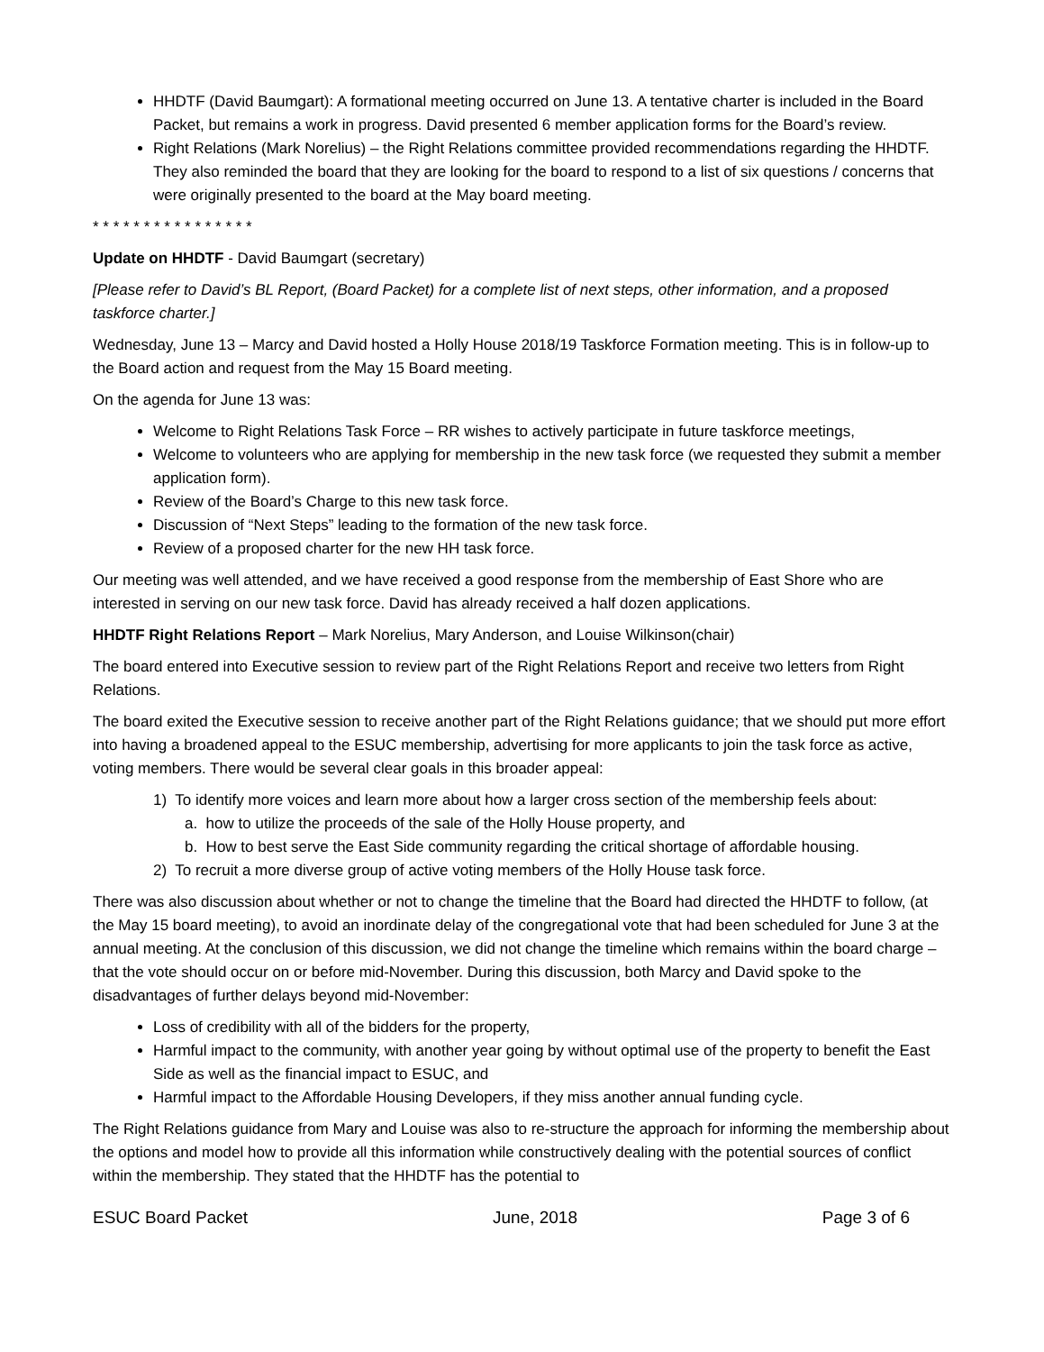HHDTF (David Baumgart): A formational meeting occurred on June 13. A tentative charter is included in the Board Packet, but remains a work in progress. David presented 6 member application forms for the Board’s review.
Right Relations (Mark Norelius) – the Right Relations committee provided recommendations regarding the HHDTF. They also reminded the board that they are looking for the board to respond to a list of six questions / concerns that were originally presented to the board at the May board meeting.
* * * * * * * * * * * * * * * *
Update on HHDTF - David Baumgart (secretary)
[Please refer to David’s BL Report, (Board Packet) for a complete list of next steps, other information, and a proposed taskforce charter.]
Wednesday, June 13 – Marcy and David hosted a Holly House 2018/19 Taskforce Formation meeting. This is in follow-up to the Board action and request from the May 15 Board meeting.
On the agenda for June 13 was:
Welcome to Right Relations Task Force – RR wishes to actively participate in future taskforce meetings,
Welcome to volunteers who are applying for membership in the new task force (we requested they submit a member application form).
Review of the Board’s Charge to this new task force.
Discussion of “Next Steps” leading to the formation of the new task force.
Review of a proposed charter for the new HH task force.
Our meeting was well attended, and we have received a good response from the membership of East Shore who are interested in serving on our new task force. David has already received a half dozen applications.
HHDTF Right Relations Report – Mark Norelius, Mary Anderson, and Louise Wilkinson(chair)
The board entered into Executive session to review part of the Right Relations Report and receive two letters from Right Relations.
The board exited the Executive session to receive another part of the Right Relations guidance; that we should put more effort into having a broadened appeal to the ESUC membership, advertising for more applicants to join the task force as active, voting members. There would be several clear goals in this broader appeal:
1) To identify more voices and learn more about how a larger cross section of the membership feels about:
a. how to utilize the proceeds of the sale of the Holly House property, and
b. How to best serve the East Side community regarding the critical shortage of affordable housing.
2) To recruit a more diverse group of active voting members of the Holly House task force.
There was also discussion about whether or not to change the timeline that the Board had directed the HHDTF to follow, (at the May 15 board meeting), to avoid an inordinate delay of the congregational vote that had been scheduled for June 3 at the annual meeting. At the conclusion of this discussion, we did not change the timeline which remains within the board charge – that the vote should occur on or before mid-November. During this discussion, both Marcy and David spoke to the disadvantages of further delays beyond mid-November:
Loss of credibility with all of the bidders for the property,
Harmful impact to the community, with another year going by without optimal use of the property to benefit the East Side as well as the financial impact to ESUC, and
Harmful impact to the Affordable Housing Developers, if they miss another annual funding cycle.
The Right Relations guidance from Mary and Louise was also to re-structure the approach for informing the membership about the options and model how to provide all this information while constructively dealing with the potential sources of conflict within the membership. They stated that the HHDTF has the potential to
ESUC Board Packet June, 2018 Page 3 of 6